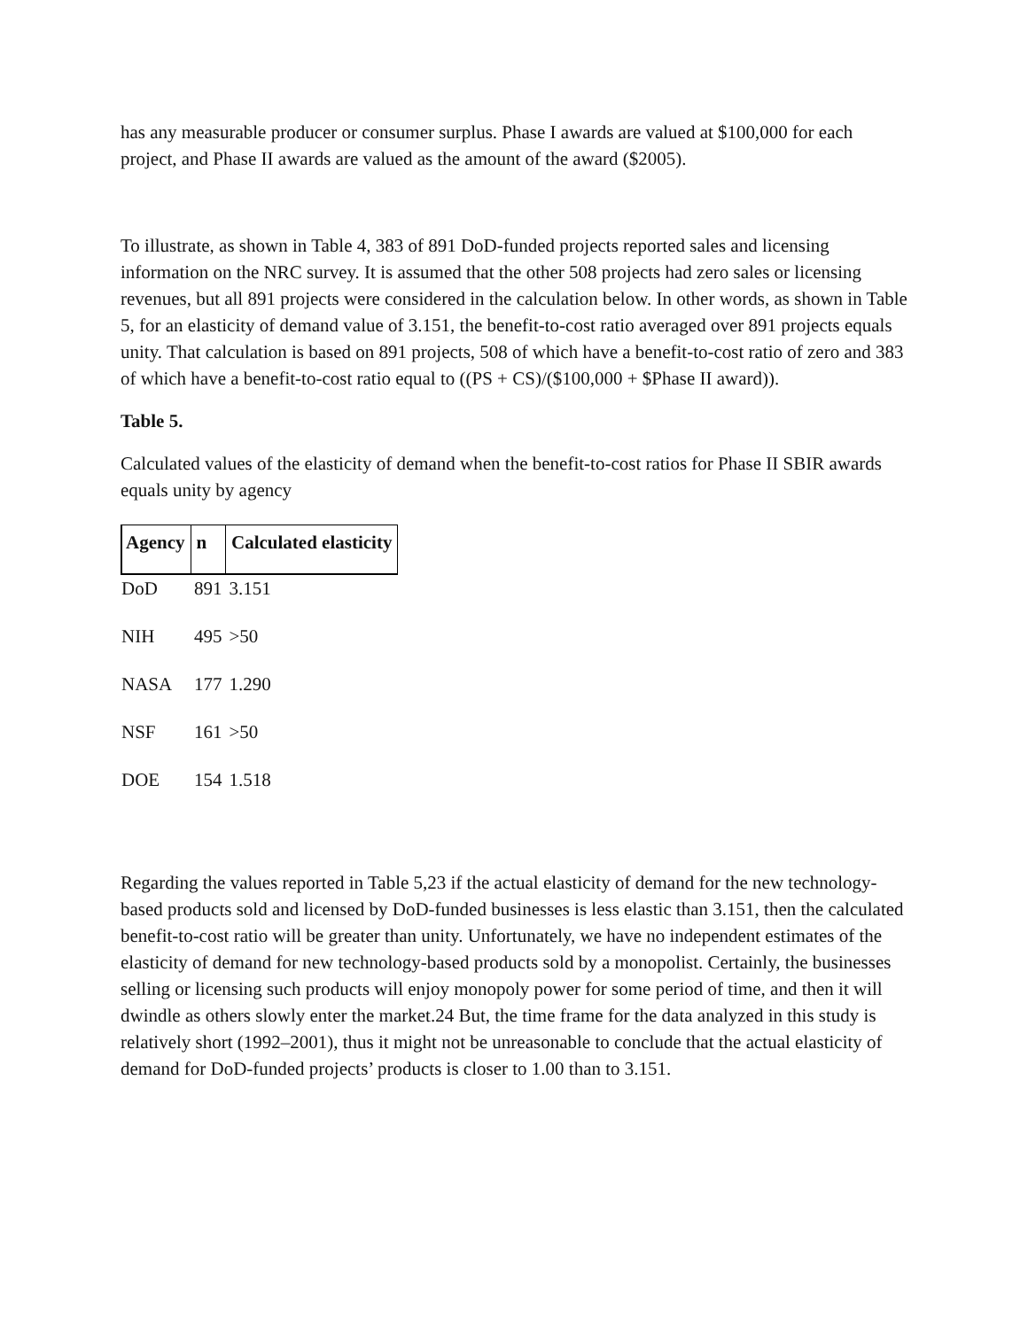has any measurable producer or consumer surplus. Phase I awards are valued at $100,000 for each project, and Phase II awards are valued as the amount of the award ($2005).
To illustrate, as shown in Table 4, 383 of 891 DoD-funded projects reported sales and licensing information on the NRC survey. It is assumed that the other 508 projects had zero sales or licensing revenues, but all 891 projects were considered in the calculation below. In other words, as shown in Table 5, for an elasticity of demand value of 3.151, the benefit-to-cost ratio averaged over 891 projects equals unity. That calculation is based on 891 projects, 508 of which have a benefit-to-cost ratio of zero and 383 of which have a benefit-to-cost ratio equal to ((PS + CS)/($100,000 + $Phase II award)).
Table 5.
Calculated values of the elasticity of demand when the benefit-to-cost ratios for Phase II SBIR awards equals unity by agency
| Agency | n | Calculated elasticity |
| --- | --- | --- |
| DoD | 891 | 3.151 |
| NIH | 495 | >50 |
| NASA | 177 | 1.290 |
| NSF | 161 | >50 |
| DOE | 154 | 1.518 |
Regarding the values reported in Table 5,23 if the actual elasticity of demand for the new technology-based products sold and licensed by DoD-funded businesses is less elastic than 3.151, then the calculated benefit-to-cost ratio will be greater than unity. Unfortunately, we have no independent estimates of the elasticity of demand for new technology-based products sold by a monopolist. Certainly, the businesses selling or licensing such products will enjoy monopoly power for some period of time, and then it will dwindle as others slowly enter the market.24 But, the time frame for the data analyzed in this study is relatively short (1992–2001), thus it might not be unreasonable to conclude that the actual elasticity of demand for DoD-funded projects’ products is closer to 1.00 than to 3.151.